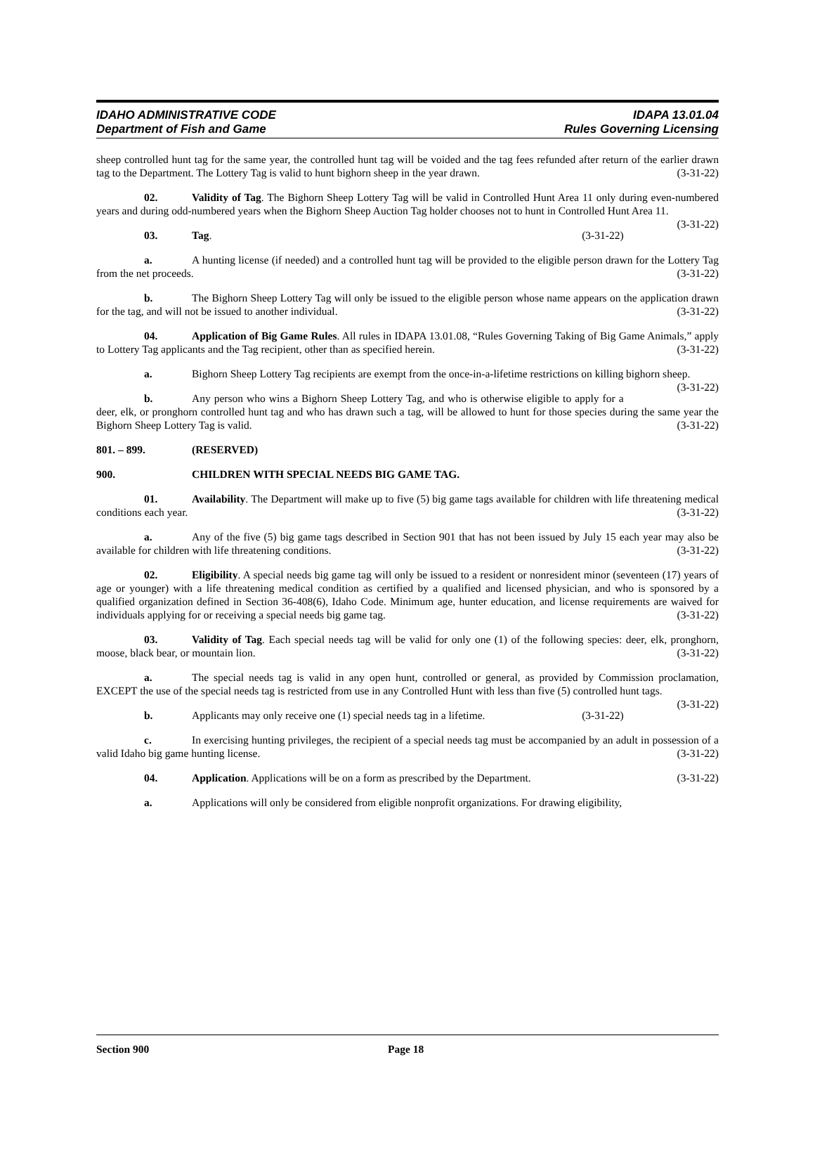IDAHO ADMINISTRATIVE CODE
Department of Fish and Game
IDAPA 13.01.04
Rules Governing Licensing
sheep controlled hunt tag for the same year, the controlled hunt tag will be voided and the tag fees refunded after return of the earlier drawn tag to the Department. The Lottery Tag is valid to hunt bighorn sheep in the year drawn. (3-31-22)
02. Validity of Tag. The Bighorn Sheep Lottery Tag will be valid in Controlled Hunt Area 11 only during even-numbered years and during odd-numbered years when the Bighorn Sheep Auction Tag holder chooses not to hunt in Controlled Hunt Area 11. (3-31-22)
03. Tag. (3-31-22)
a. A hunting license (if needed) and a controlled hunt tag will be provided to the eligible person drawn for the Lottery Tag from the net proceeds. (3-31-22)
b. The Bighorn Sheep Lottery Tag will only be issued to the eligible person whose name appears on the application drawn for the tag, and will not be issued to another individual. (3-31-22)
04. Application of Big Game Rules. All rules in IDAPA 13.01.08, “Rules Governing Taking of Big Game Animals,” apply to Lottery Tag applicants and the Tag recipient, other than as specified herein. (3-31-22)
a. Bighorn Sheep Lottery Tag recipients are exempt from the once-in-a-lifetime restrictions on killing bighorn sheep. (3-31-22)
b. Any person who wins a Bighorn Sheep Lottery Tag, and who is otherwise eligible to apply for a deer, elk, or pronghorn controlled hunt tag and who has drawn such a tag, will be allowed to hunt for those species during the same year the Bighorn Sheep Lottery Tag is valid. (3-31-22)
801. – 899. (RESERVED)
900. CHILDREN WITH SPECIAL NEEDS BIG GAME TAG.
01. Availability. The Department will make up to five (5) big game tags available for children with life threatening medical conditions each year. (3-31-22)
a. Any of the five (5) big game tags described in Section 901 that has not been issued by July 15 each year may also be available for children with life threatening conditions. (3-31-22)
02. Eligibility. A special needs big game tag will only be issued to a resident or nonresident minor (seventeen (17) years of age or younger) with a life threatening medical condition as certified by a qualified and licensed physician, and who is sponsored by a qualified organization defined in Section 36-408(6), Idaho Code. Minimum age, hunter education, and license requirements are waived for individuals applying for or receiving a special needs big game tag. (3-31-22)
03. Validity of Tag. Each special needs tag will be valid for only one (1) of the following species: deer, elk, pronghorn, moose, black bear, or mountain lion. (3-31-22)
a. The special needs tag is valid in any open hunt, controlled or general, as provided by Commission proclamation, EXCEPT the use of the special needs tag is restricted from use in any Controlled Hunt with less than five (5) controlled hunt tags. (3-31-22)
b. Applicants may only receive one (1) special needs tag in a lifetime. (3-31-22)
c. In exercising hunting privileges, the recipient of a special needs tag must be accompanied by an adult in possession of a valid Idaho big game hunting license. (3-31-22)
04. Application. Applications will be on a form as prescribed by the Department. (3-31-22)
a. Applications will only be considered from eligible nonprofit organizations. For drawing eligibility,
Section 900 Page 18